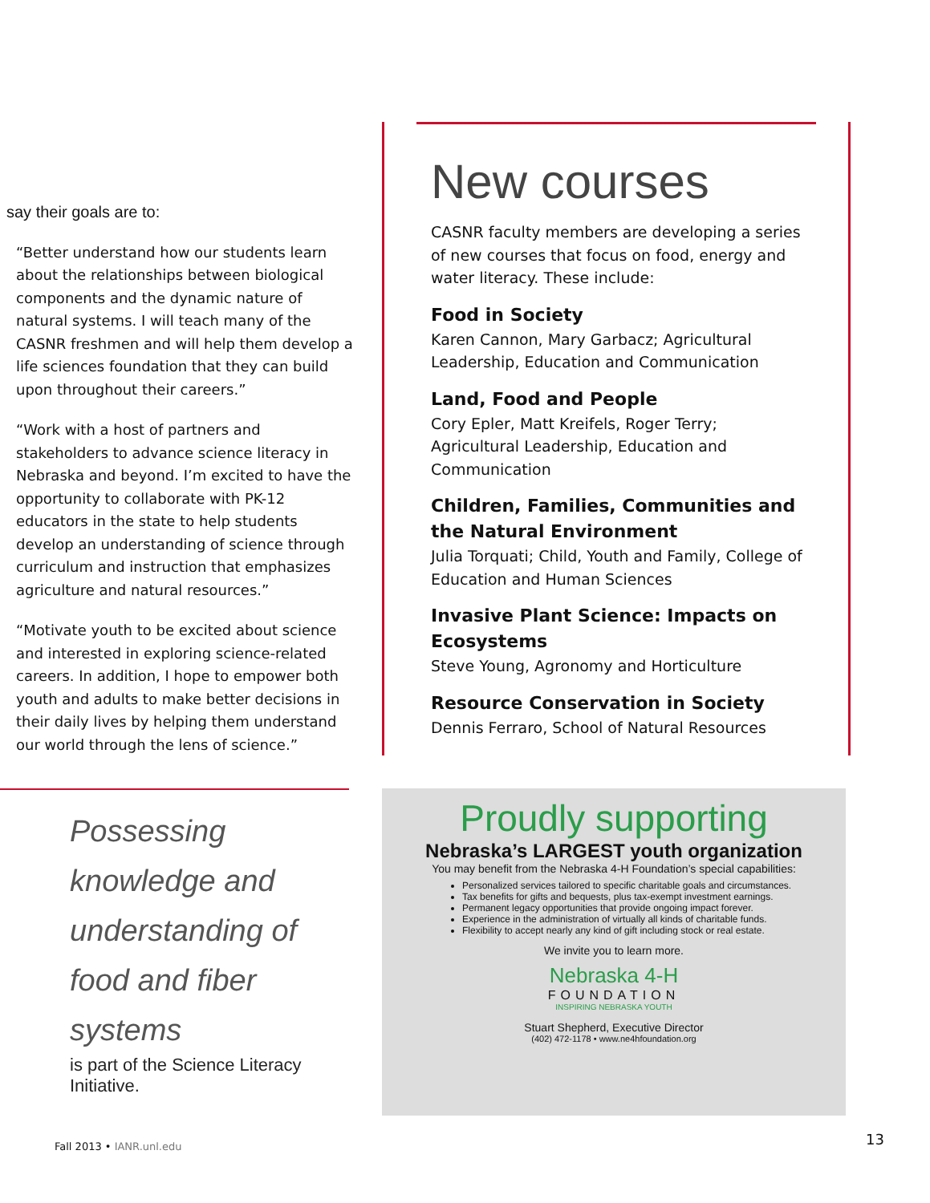say their goals are to:
“Better understand how our students learn about the relationships between biological components and the dynamic nature of natural systems. I will teach many of the CASNR freshmen and will help them develop a life sciences foundation that they can build upon throughout their careers.”
“Work with a host of partners and stakeholders to advance science literacy in Nebraska and beyond. I’m excited to have the opportunity to collaborate with PK-12 educators in the state to help students develop an understanding of science through curriculum and instruction that emphasizes agriculture and natural resources.”
“Motivate youth to be excited about science and interested in exploring science-related careers. In addition, I hope to empower both youth and adults to make better decisions in their daily lives by helping them understand our world through the lens of science.”
Possessing knowledge and understanding of food and fiber systems
is part of the Science Literacy Initiative.
New courses
CASNR faculty members are developing a series of new courses that focus on food, energy and water literacy. These include:
Food in Society
Karen Cannon, Mary Garbacz; Agricultural Leadership, Education and Communication
Land, Food and People
Cory Epler, Matt Kreifels, Roger Terry; Agricultural Leadership, Education and Communication
Children, Families, Communities and the Natural Environment
Julia Torquati; Child, Youth and Family, College of Education and Human Sciences
Invasive Plant Science: Impacts on Ecosystems
Steve Young, Agronomy and Horticulture
Resource Conservation in Society
Dennis Ferraro, School of Natural Resources
Proudly supporting
Nebraska’s LARGEST youth organization
You may benefit from the Nebraska 4-H Foundation’s special capabilities:
Personalized services tailored to specific charitable goals and circumstances.
Tax benefits for gifts and bequests, plus tax-exempt investment earnings.
Permanent legacy opportunities that provide ongoing impact forever.
Experience in the administration of virtually all kinds of charitable funds.
Flexibility to accept nearly any kind of gift including stock or real estate.
We invite you to learn more.
Nebraska 4-H
FOUNDATION
INSPIRING NEBRASKA YOUTH
Stuart Shepherd, Executive Director
(402) 472-1178 • www.ne4hfoundation.org
Fall 2013 • IANR.unl.edu 13